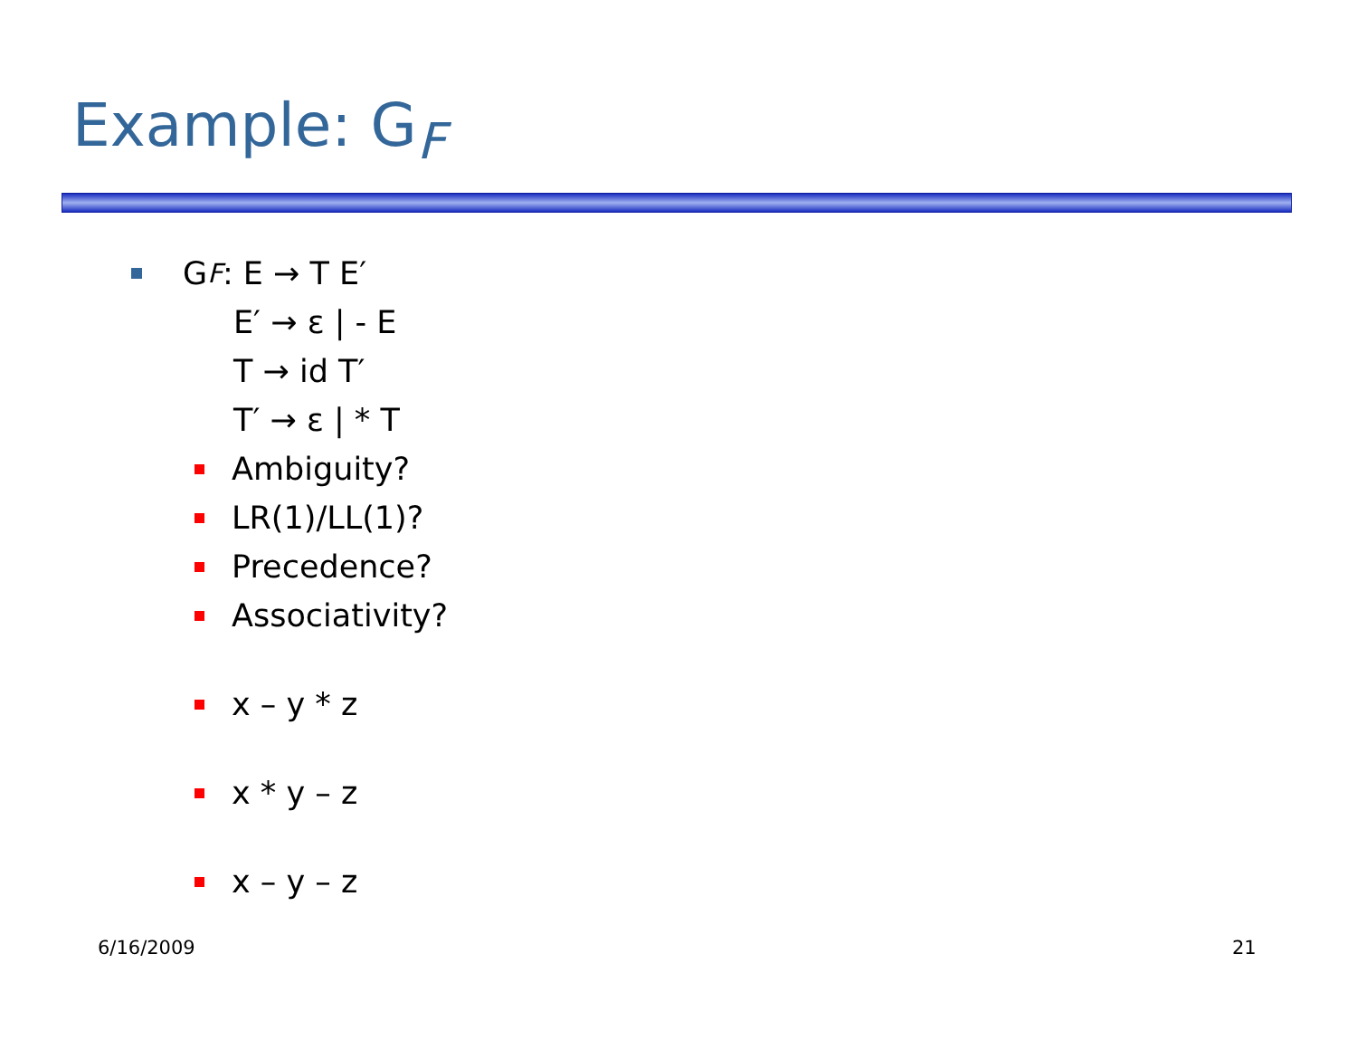Example: G<sub>F</sub>
G<sub>F</sub>: E → T E′
E′ → ε | - E
T → id T′
T′ → ε | * T
Ambiguity?
LR(1)/LL(1)?
Precedence?
Associativity?
x – y * z
x * y – z
x – y – z
6/16/2009 21